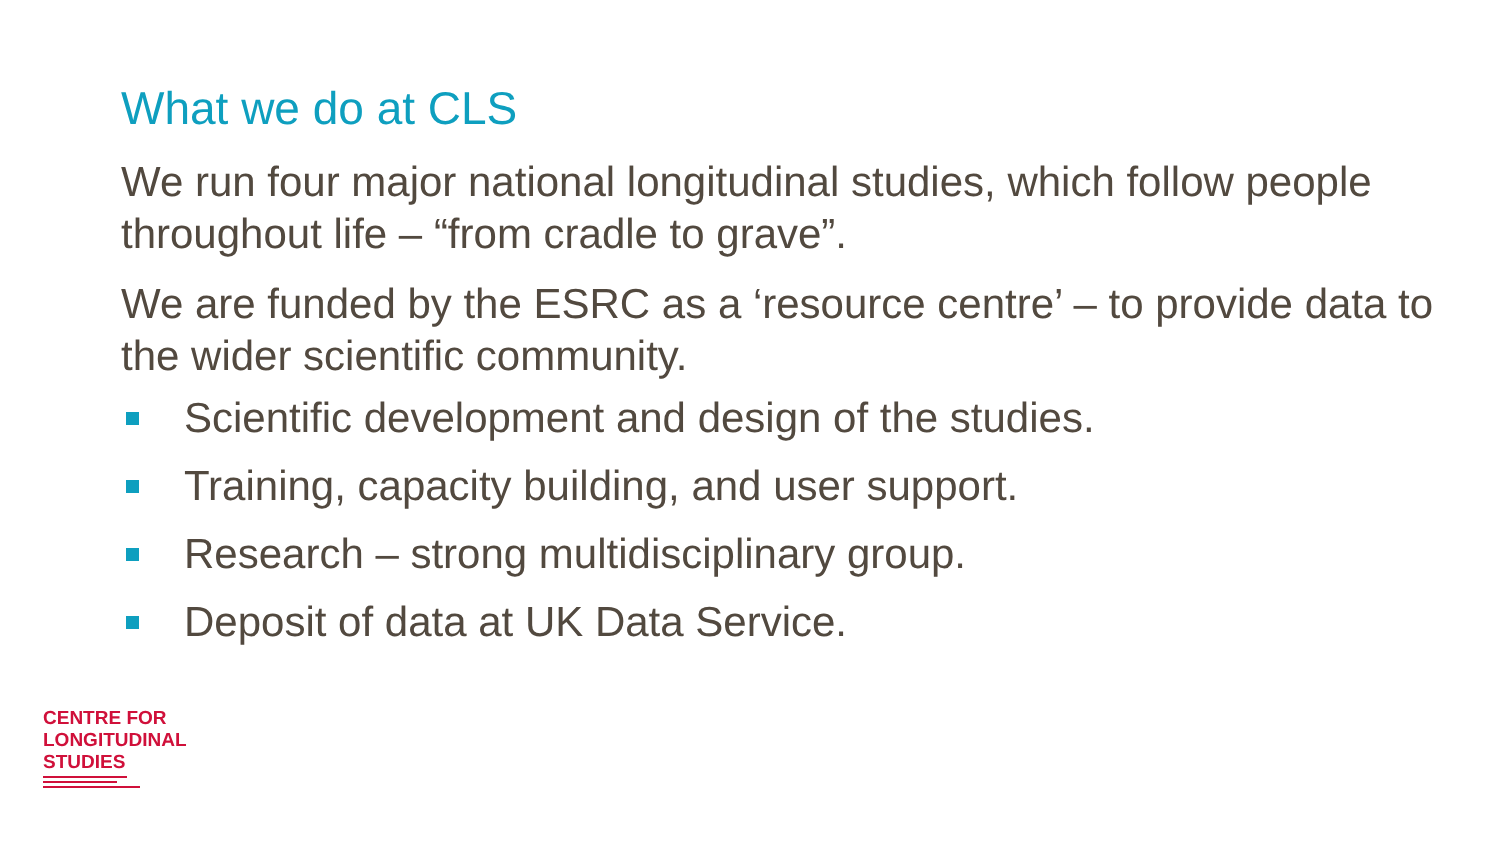What we do at CLS
We run four major national longitudinal studies, which follow people throughout life – “from cradle to grave”.
We are funded by the ESRC as a ‘resource centre’ – to provide data to the wider scientific community.
Scientific development and design of the studies.
Training, capacity building, and user support.
Research – strong multidisciplinary group.
Deposit of data at UK Data Service.
CENTRE FOR
LONGITUDINAL
STUDIES